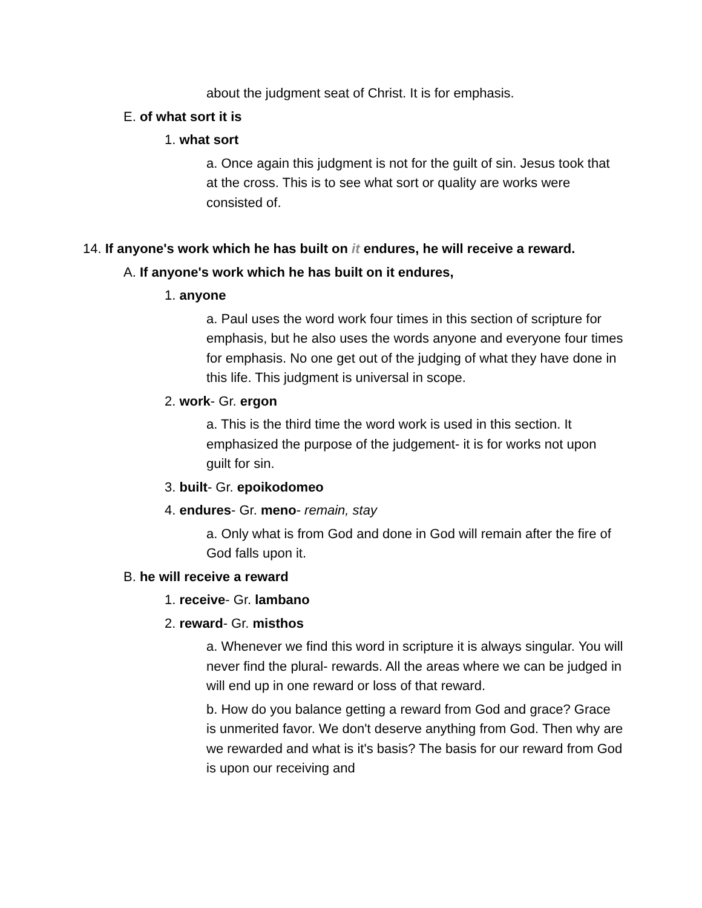about the judgment seat of Christ. It is for emphasis.
E. of what sort it is
1. what sort
a. Once again this judgment is not for the guilt of sin. Jesus took that at the cross. This is to see what sort or quality are works were consisted of.
14. If anyone's work which he has built on it endures, he will receive a reward.
A. If anyone's work which he has built on it endures,
1. anyone
a. Paul uses the word work four times in this section of scripture for emphasis, but he also uses the words anyone and everyone four times for emphasis. No one get out of the judging of what they have done in this life. This judgment is universal in scope.
2. work- Gr. ergon
a. This is the third time the word work is used in this section. It emphasized the purpose of the judgement- it is for works not upon guilt for sin.
3. built- Gr. epoikodomeo
4. endures- Gr. meno- remain, stay
a. Only what is from God and done in God will remain after the fire of God falls upon it.
B. he will receive a reward
1. receive- Gr. lambano
2. reward- Gr. misthos
a. Whenever we find this word in scripture it is always singular. You will never find the plural- rewards. All the areas where we can be judged in will end up in one reward or loss of that reward.
b. How do you balance getting a reward from God and grace? Grace is unmerited favor. We don't deserve anything from God. Then why are we rewarded and what is it's basis? The basis for our reward from God is upon our receiving and